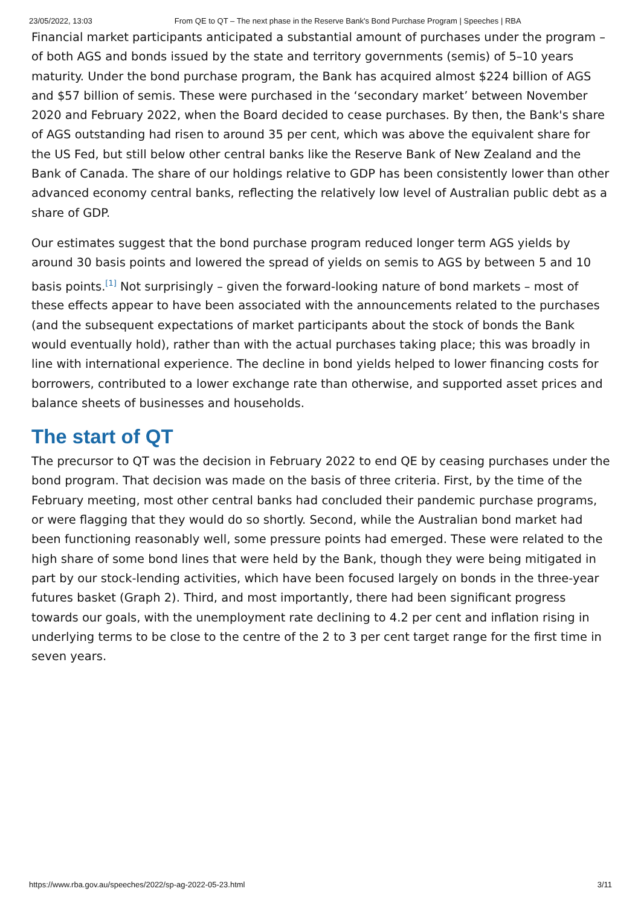23/05/2022, 13:03 From QE to QT – The next phase in the Reserve Bank's Bond Purchase Program | Speeches | RBA
Financial market participants anticipated a substantial amount of purchases under the program – of both AGS and bonds issued by the state and territory governments (semis) of 5–10 years maturity. Under the bond purchase program, the Bank has acquired almost $224 billion of AGS and $57 billion of semis. These were purchased in the ‘secondary market’ between November 2020 and February 2022, when the Board decided to cease purchases. By then, the Bank's share of AGS outstanding had risen to around 35 per cent, which was above the equivalent share for the US Fed, but still below other central banks like the Reserve Bank of New Zealand and the Bank of Canada. The share of our holdings relative to GDP has been consistently lower than other advanced economy central banks, reflecting the relatively low level of Australian public debt as a share of GDP.
Our estimates suggest that the bond purchase program reduced longer term AGS yields by around 30 basis points and lowered the spread of yields on semis to AGS by between 5 and 10 basis points.<sup>[1]</sup> Not surprisingly – given the forward-looking nature of bond markets – most of these effects appear to have been associated with the announcements related to the purchases (and the subsequent expectations of market participants about the stock of bonds the Bank would eventually hold), rather than with the actual purchases taking place; this was broadly in line with international experience. The decline in bond yields helped to lower financing costs for borrowers, contributed to a lower exchange rate than otherwise, and supported asset prices and balance sheets of businesses and households.
The start of QT
The precursor to QT was the decision in February 2022 to end QE by ceasing purchases under the bond program. That decision was made on the basis of three criteria. First, by the time of the February meeting, most other central banks had concluded their pandemic purchase programs, or were flagging that they would do so shortly. Second, while the Australian bond market had been functioning reasonably well, some pressure points had emerged. These were related to the high share of some bond lines that were held by the Bank, though they were being mitigated in part by our stock-lending activities, which have been focused largely on bonds in the three-year futures basket (Graph 2). Third, and most importantly, there had been significant progress towards our goals, with the unemployment rate declining to 4.2 per cent and inflation rising in underlying terms to be close to the centre of the 2 to 3 per cent target range for the first time in seven years.
https://www.rba.gov.au/speeches/2022/sp-ag-2022-05-23.html 3/11